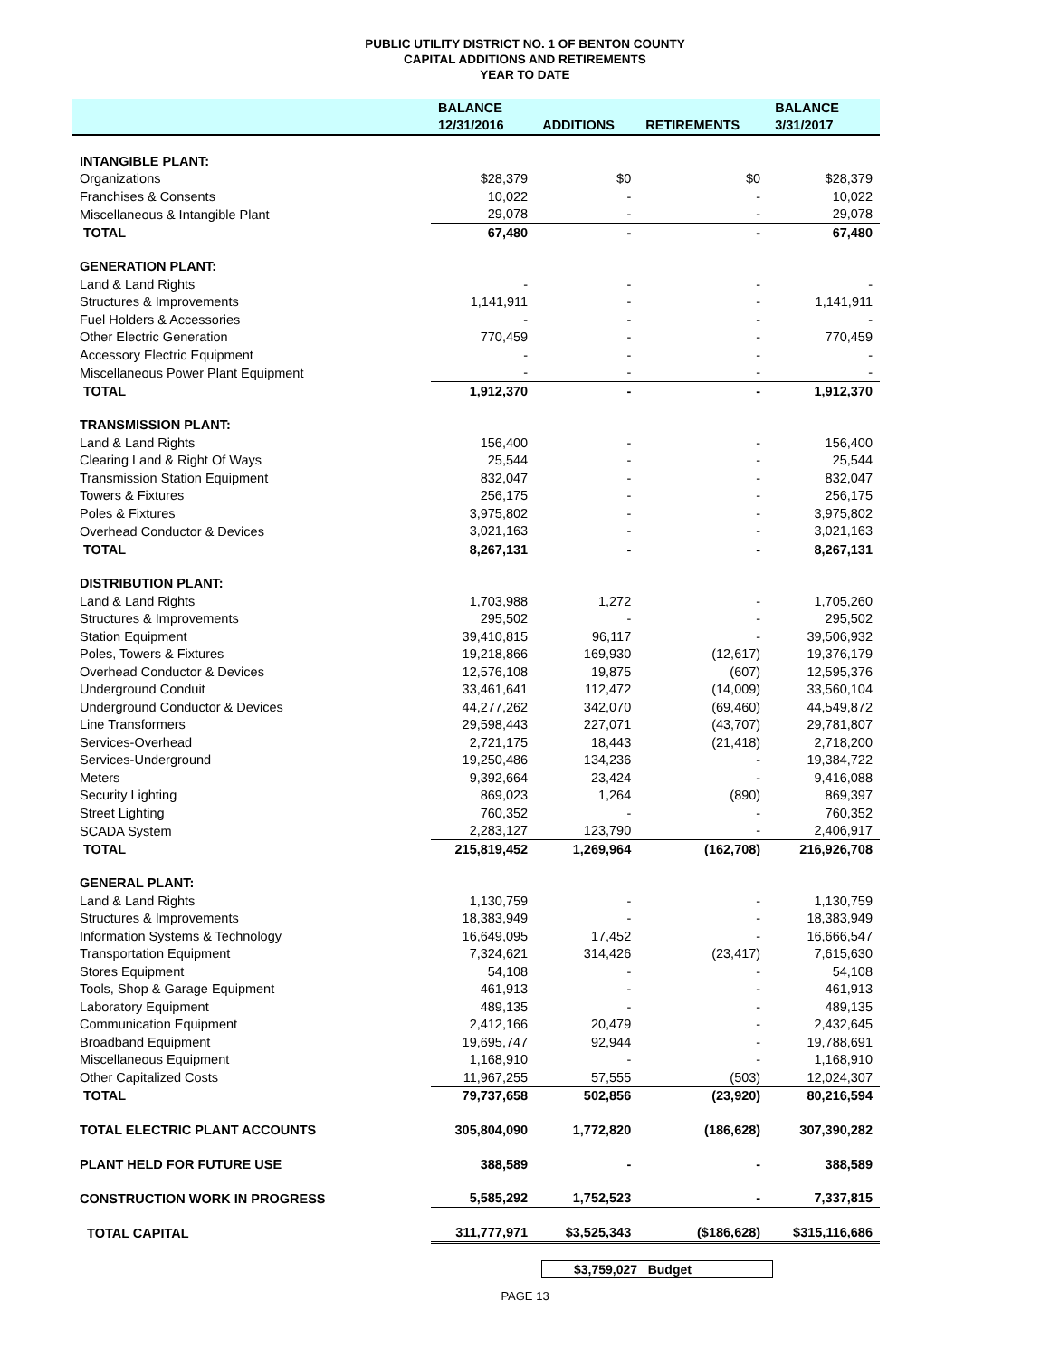PUBLIC UTILITY DISTRICT NO. 1 OF BENTON COUNTY
CAPITAL ADDITIONS AND RETIREMENTS
YEAR TO DATE
| | BALANCE | | | BALANCE |
| --- | --- | --- | --- | --- |
| | 12/31/2016 | ADDITIONS | RETIREMENTS | 3/31/2017 |
| INTANGIBLE PLANT: | | | | |
| Organizations | $28,379 | $0 | $0 | $28,379 |
| Franchises & Consents | 10,022 | - | - | 10,022 |
| Miscellaneous & Intangible Plant | 29,078 | - | - | 29,078 |
| TOTAL | 67,480 | - | - | 67,480 |
| GENERATION PLANT: | | | | |
| Land & Land Rights | - | - | - | - |
| Structures & Improvements | 1,141,911 | - | - | 1,141,911 |
| Fuel Holders & Accessories | - | - | - | - |
| Other Electric Generation | 770,459 | - | - | 770,459 |
| Accessory Electric Equipment | - | - | - | - |
| Miscellaneous Power Plant Equipment | - | - | - | - |
| TOTAL | 1,912,370 | - | - | 1,912,370 |
| TRANSMISSION PLANT: | | | | |
| Land & Land Rights | 156,400 | - | - | 156,400 |
| Clearing Land & Right Of Ways | 25,544 | - | - | 25,544 |
| Transmission Station Equipment | 832,047 | - | - | 832,047 |
| Towers & Fixtures | 256,175 | - | - | 256,175 |
| Poles & Fixtures | 3,975,802 | - | - | 3,975,802 |
| Overhead Conductor & Devices | 3,021,163 | - | - | 3,021,163 |
| TOTAL | 8,267,131 | - | - | 8,267,131 |
| DISTRIBUTION PLANT: | | | | |
| Land & Land Rights | 1,703,988 | 1,272 | - | 1,705,260 |
| Structures & Improvements | 295,502 | - | - | 295,502 |
| Station Equipment | 39,410,815 | 96,117 | - | 39,506,932 |
| Poles, Towers & Fixtures | 19,218,866 | 169,930 | (12,617) | 19,376,179 |
| Overhead Conductor & Devices | 12,576,108 | 19,875 | (607) | 12,595,376 |
| Underground Conduit | 33,461,641 | 112,472 | (14,009) | 33,560,104 |
| Underground Conductor & Devices | 44,277,262 | 342,070 | (69,460) | 44,549,872 |
| Line Transformers | 29,598,443 | 227,071 | (43,707) | 29,781,807 |
| Services-Overhead | 2,721,175 | 18,443 | (21,418) | 2,718,200 |
| Services-Underground | 19,250,486 | 134,236 | - | 19,384,722 |
| Meters | 9,392,664 | 23,424 | - | 9,416,088 |
| Security Lighting | 869,023 | 1,264 | (890) | 869,397 |
| Street Lighting | 760,352 | - | - | 760,352 |
| SCADA System | 2,283,127 | 123,790 | - | 2,406,917 |
| TOTAL | 215,819,452 | 1,269,964 | (162,708) | 216,926,708 |
| GENERAL PLANT: | | | | |
| Land & Land Rights | 1,130,759 | - | - | 1,130,759 |
| Structures & Improvements | 18,383,949 | - | - | 18,383,949 |
| Information Systems & Technology | 16,649,095 | 17,452 | - | 16,666,547 |
| Transportation Equipment | 7,324,621 | 314,426 | (23,417) | 7,615,630 |
| Stores Equipment | 54,108 | - | - | 54,108 |
| Tools, Shop & Garage Equipment | 461,913 | - | - | 461,913 |
| Laboratory Equipment | 489,135 | - | - | 489,135 |
| Communication Equipment | 2,412,166 | 20,479 | - | 2,432,645 |
| Broadband Equipment | 19,695,747 | 92,944 | - | 19,788,691 |
| Miscellaneous Equipment | 1,168,910 | - | - | 1,168,910 |
| Other Capitalized Costs | 11,967,255 | 57,555 | (503) | 12,024,307 |
| TOTAL | 79,737,658 | 502,856 | (23,920) | 80,216,594 |
| TOTAL ELECTRIC PLANT ACCOUNTS | 305,804,090 | 1,772,820 | (186,628) | 307,390,282 |
| PLANT HELD FOR FUTURE USE | 388,589 | - | - | 388,589 |
| CONSTRUCTION WORK IN PROGRESS | 5,585,292 | 1,752,523 | - | 7,337,815 |
| TOTAL CAPITAL | 311,777,971 | $3,525,343 | ($186,628) | $315,116,686 |
$3,759,027 Budget
PAGE 13